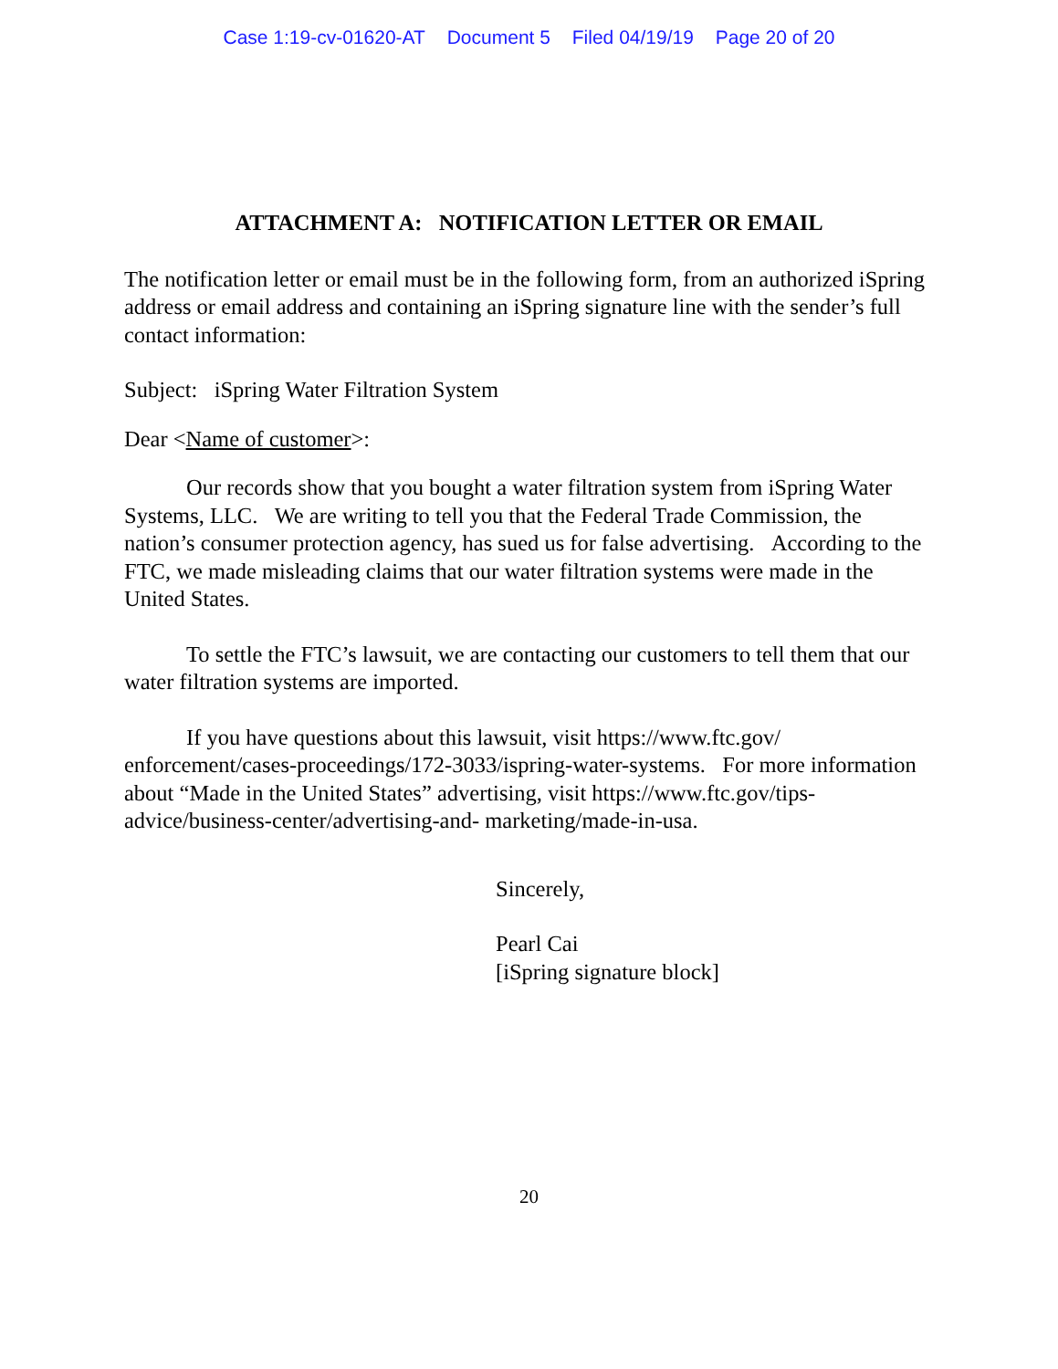Case 1:19-cv-01620-AT Document 5 Filed 04/19/19 Page 20 of 20
ATTACHMENT A: NOTIFICATION LETTER OR EMAIL
The notification letter or email must be in the following form, from an authorized iSpring address or email address and containing an iSpring signature line with the sender’s full contact information:
Subject: iSpring Water Filtration System
Dear <Name of customer>:
Our records show that you bought a water filtration system from iSpring Water Systems, LLC. We are writing to tell you that the Federal Trade Commission, the nation’s consumer protection agency, has sued us for false advertising. According to the FTC, we made misleading claims that our water filtration systems were made in the United States.
To settle the FTC’s lawsuit, we are contacting our customers to tell them that our water filtration systems are imported.
If you have questions about this lawsuit, visit https://www.ftc.gov/ enforcement/cases-proceedings/172-3033/ispring-water-systems. For more information about “Made in the United States” advertising, visit https://www.ftc.gov/tips-advice/business-center/advertising-and- marketing/made-in-usa.
Sincerely,
Pearl Cai
[iSpring signature block]
20